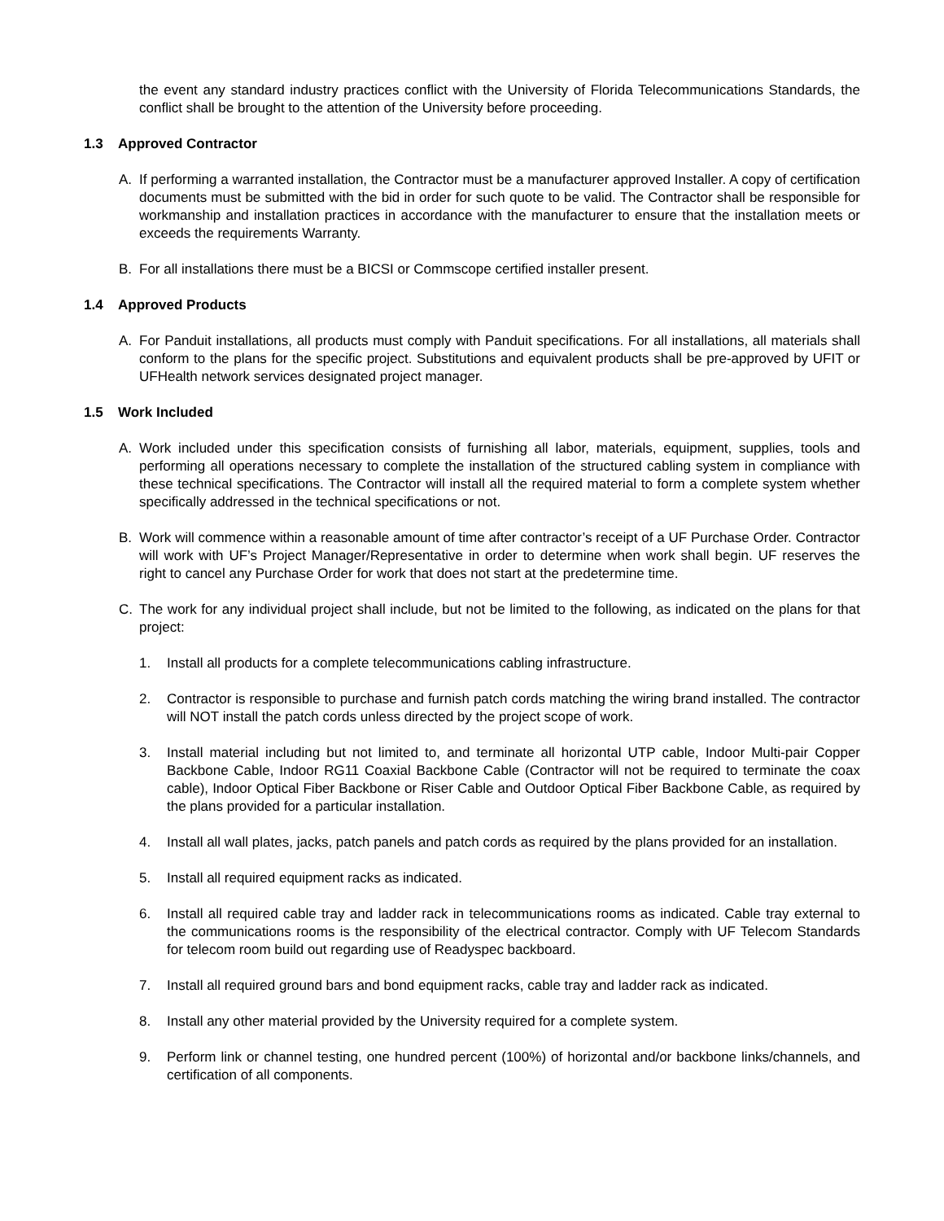the event any standard industry practices conflict with the University of Florida Telecommunications Standards, the conflict shall be brought to the attention of the University before proceeding.
1.3 Approved Contractor
A. If performing a warranted installation, the Contractor must be a manufacturer approved Installer. A copy of certification documents must be submitted with the bid in order for such quote to be valid. The Contractor shall be responsible for workmanship and installation practices in accordance with the manufacturer to ensure that the installation meets or exceeds the requirements Warranty.
B. For all installations there must be a BICSI or Commscope certified installer present.
1.4 Approved Products
A. For Panduit installations, all products must comply with Panduit specifications. For all installations, all materials shall conform to the plans for the specific project. Substitutions and equivalent products shall be pre-approved by UFIT or UFHealth network services designated project manager.
1.5 Work Included
A. Work included under this specification consists of furnishing all labor, materials, equipment, supplies, tools and performing all operations necessary to complete the installation of the structured cabling system in compliance with these technical specifications. The Contractor will install all the required material to form a complete system whether specifically addressed in the technical specifications or not.
B. Work will commence within a reasonable amount of time after contractor’s receipt of a UF Purchase Order. Contractor will work with UF’s Project Manager/Representative in order to determine when work shall begin. UF reserves the right to cancel any Purchase Order for work that does not start at the predetermine time.
C. The work for any individual project shall include, but not be limited to the following, as indicated on the plans for that project:
1. Install all products for a complete telecommunications cabling infrastructure.
2. Contractor is responsible to purchase and furnish patch cords matching the wiring brand installed. The contractor will NOT install the patch cords unless directed by the project scope of work.
3. Install material including but not limited to, and terminate all horizontal UTP cable, Indoor Multi-pair Copper Backbone Cable, Indoor RG11 Coaxial Backbone Cable (Contractor will not be required to terminate the coax cable), Indoor Optical Fiber Backbone or Riser Cable and Outdoor Optical Fiber Backbone Cable, as required by the plans provided for a particular installation.
4. Install all wall plates, jacks, patch panels and patch cords as required by the plans provided for an installation.
5. Install all required equipment racks as indicated.
6. Install all required cable tray and ladder rack in telecommunications rooms as indicated. Cable tray external to the communications rooms is the responsibility of the electrical contractor. Comply with UF Telecom Standards for telecom room build out regarding use of Readyspec backboard.
7. Install all required ground bars and bond equipment racks, cable tray and ladder rack as indicated.
8. Install any other material provided by the University required for a complete system.
9. Perform link or channel testing, one hundred percent (100%) of horizontal and/or backbone links/channels, and certification of all components.